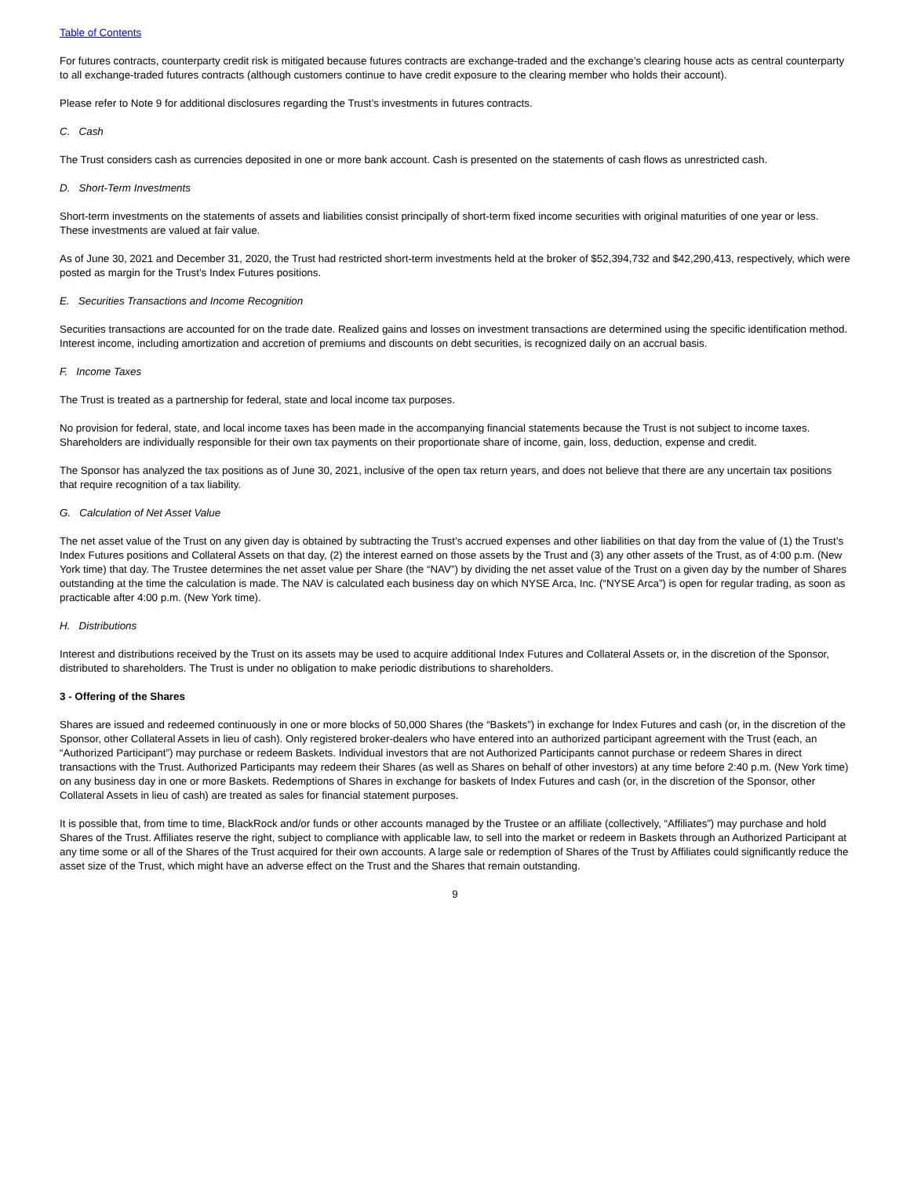Table of Contents
For futures contracts, counterparty credit risk is mitigated because futures contracts are exchange-traded and the exchange’s clearing house acts as central counterparty to all exchange-traded futures contracts (although customers continue to have credit exposure to the clearing member who holds their account).
Please refer to Note 9 for additional disclosures regarding the Trust’s investments in futures contracts.
C. Cash
The Trust considers cash as currencies deposited in one or more bank account. Cash is presented on the statements of cash flows as unrestricted cash.
D. Short-Term Investments
Short-term investments on the statements of assets and liabilities consist principally of short-term fixed income securities with original maturities of one year or less. These investments are valued at fair value.
As of June 30, 2021 and December 31, 2020, the Trust had restricted short-term investments held at the broker of $52,394,732 and $42,290,413, respectively, which were posted as margin for the Trust’s Index Futures positions.
E. Securities Transactions and Income Recognition
Securities transactions are accounted for on the trade date. Realized gains and losses on investment transactions are determined using the specific identification method. Interest income, including amortization and accretion of premiums and discounts on debt securities, is recognized daily on an accrual basis.
F. Income Taxes
The Trust is treated as a partnership for federal, state and local income tax purposes.
No provision for federal, state, and local income taxes has been made in the accompanying financial statements because the Trust is not subject to income taxes. Shareholders are individually responsible for their own tax payments on their proportionate share of income, gain, loss, deduction, expense and credit.
The Sponsor has analyzed the tax positions as of June 30, 2021, inclusive of the open tax return years, and does not believe that there are any uncertain tax positions that require recognition of a tax liability.
G. Calculation of Net Asset Value
The net asset value of the Trust on any given day is obtained by subtracting the Trust’s accrued expenses and other liabilities on that day from the value of (1) the Trust’s Index Futures positions and Collateral Assets on that day, (2) the interest earned on those assets by the Trust and (3) any other assets of the Trust, as of 4:00 p.m. (New York time) that day. The Trustee determines the net asset value per Share (the “NAV”) by dividing the net asset value of the Trust on a given day by the number of Shares outstanding at the time the calculation is made. The NAV is calculated each business day on which NYSE Arca, Inc. (“NYSE Arca”) is open for regular trading, as soon as practicable after 4:00 p.m. (New York time).
H. Distributions
Interest and distributions received by the Trust on its assets may be used to acquire additional Index Futures and Collateral Assets or, in the discretion of the Sponsor, distributed to shareholders. The Trust is under no obligation to make periodic distributions to shareholders.
3 - Offering of the Shares
Shares are issued and redeemed continuously in one or more blocks of 50,000 Shares (the “Baskets”) in exchange for Index Futures and cash (or, in the discretion of the Sponsor, other Collateral Assets in lieu of cash). Only registered broker-dealers who have entered into an authorized participant agreement with the Trust (each, an “Authorized Participant”) may purchase or redeem Baskets. Individual investors that are not Authorized Participants cannot purchase or redeem Shares in direct transactions with the Trust. Authorized Participants may redeem their Shares (as well as Shares on behalf of other investors) at any time before 2:40 p.m. (New York time) on any business day in one or more Baskets. Redemptions of Shares in exchange for baskets of Index Futures and cash (or, in the discretion of the Sponsor, other Collateral Assets in lieu of cash) are treated as sales for financial statement purposes.
It is possible that, from time to time, BlackRock and/or funds or other accounts managed by the Trustee or an affiliate (collectively, “Affiliates”) may purchase and hold Shares of the Trust. Affiliates reserve the right, subject to compliance with applicable law, to sell into the market or redeem in Baskets through an Authorized Participant at any time some or all of the Shares of the Trust acquired for their own accounts. A large sale or redemption of Shares of the Trust by Affiliates could significantly reduce the asset size of the Trust, which might have an adverse effect on the Trust and the Shares that remain outstanding.
9